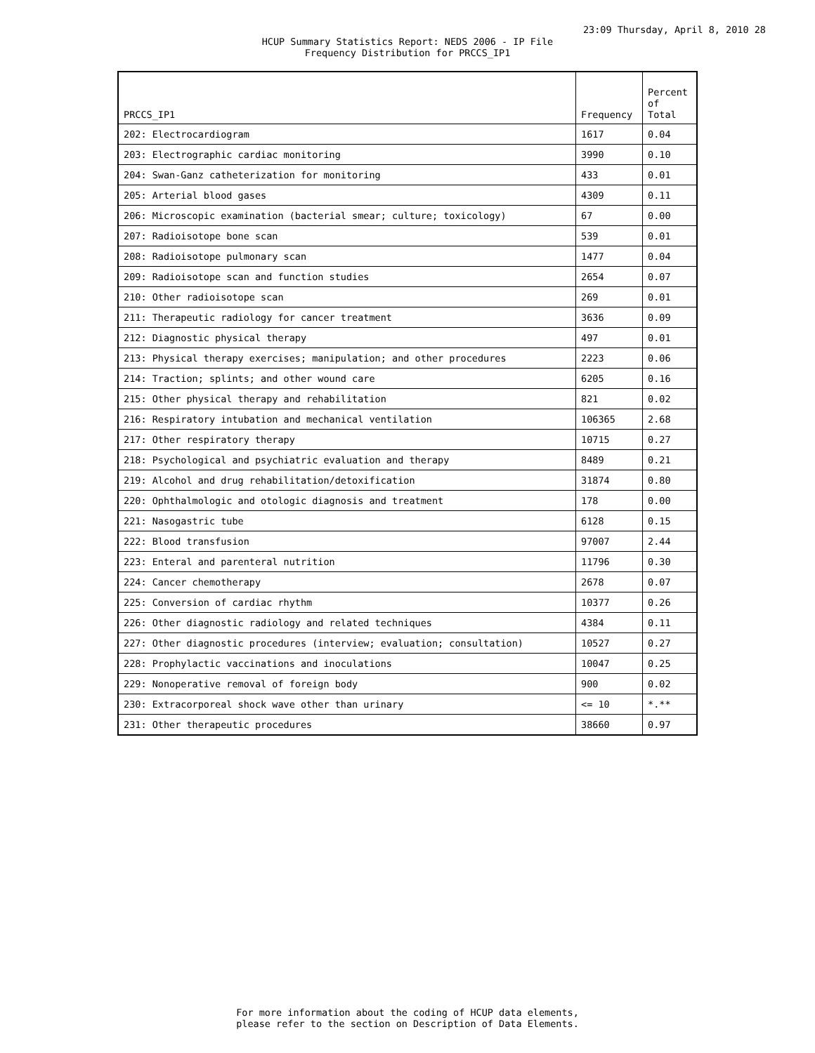23:09 Thursday, April 8, 2010 28
HCUP Summary Statistics Report: NEDS 2006 - IP File
Frequency Distribution for PRCCS_IP1
| PRCCS_IP1 | Frequency | Percent of Total |
| --- | --- | --- |
| 202: Electrocardiogram | 1617 | 0.04 |
| 203: Electrographic cardiac monitoring | 3990 | 0.10 |
| 204: Swan-Ganz catheterization for monitoring | 433 | 0.01 |
| 205: Arterial blood gases | 4309 | 0.11 |
| 206: Microscopic examination (bacterial smear; culture; toxicology) | 67 | 0.00 |
| 207: Radioisotope bone scan | 539 | 0.01 |
| 208: Radioisotope pulmonary scan | 1477 | 0.04 |
| 209: Radioisotope scan and function studies | 2654 | 0.07 |
| 210: Other radioisotope scan | 269 | 0.01 |
| 211: Therapeutic radiology for cancer treatment | 3636 | 0.09 |
| 212: Diagnostic physical therapy | 497 | 0.01 |
| 213: Physical therapy exercises; manipulation; and other procedures | 2223 | 0.06 |
| 214: Traction; splints; and other wound care | 6205 | 0.16 |
| 215: Other physical therapy and rehabilitation | 821 | 0.02 |
| 216: Respiratory intubation and mechanical ventilation | 106365 | 2.68 |
| 217: Other respiratory therapy | 10715 | 0.27 |
| 218: Psychological and psychiatric evaluation and therapy | 8489 | 0.21 |
| 219: Alcohol and drug rehabilitation/detoxification | 31874 | 0.80 |
| 220: Ophthalmologic and otologic diagnosis and treatment | 178 | 0.00 |
| 221: Nasogastric tube | 6128 | 0.15 |
| 222: Blood transfusion | 97007 | 2.44 |
| 223: Enteral and parenteral nutrition | 11796 | 0.30 |
| 224: Cancer chemotherapy | 2678 | 0.07 |
| 225: Conversion of cardiac rhythm | 10377 | 0.26 |
| 226: Other diagnostic radiology and related techniques | 4384 | 0.11 |
| 227: Other diagnostic procedures (interview; evaluation; consultation) | 10527 | 0.27 |
| 228: Prophylactic vaccinations and inoculations | 10047 | 0.25 |
| 229: Nonoperative removal of foreign body | 900 | 0.02 |
| 230: Extracorporeal shock wave other than urinary | <= 10 | *.** |
| 231: Other therapeutic procedures | 38660 | 0.97 |
For more information about the coding of HCUP data elements,
please refer to the section on Description of Data Elements.